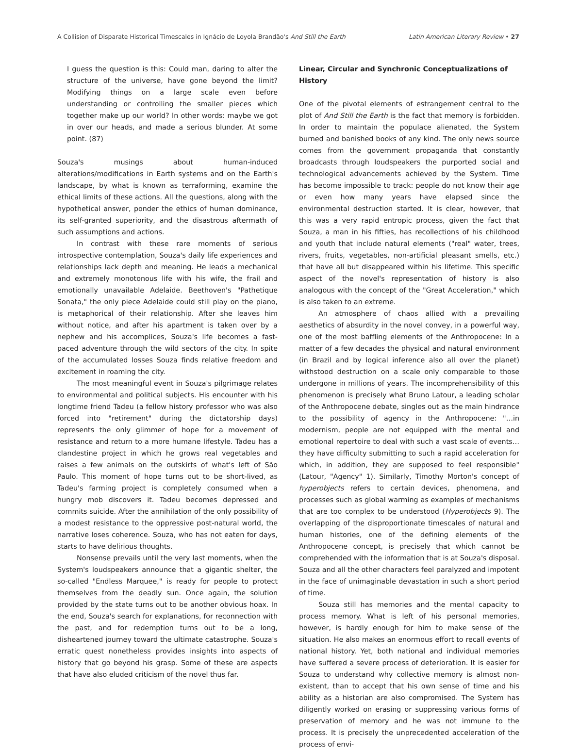A Collision of Disparate Historical Timescales in Ignácio de Loyola Brandão's And Still the Earth Latin American Literary Review • 27
I guess the question is this: Could man, daring to alter the structure of the universe, have gone beyond the limit? Modifying things on a large scale even before understanding or controlling the smaller pieces which together make up our world? In other words: maybe we got in over our heads, and made a serious blunder. At some point. (87)
Souza's musings about human-induced alterations/modifications in Earth systems and on the Earth's landscape, by what is known as terraforming, examine the ethical limits of these actions. All the questions, along with the hypothetical answer, ponder the ethics of human dominance, its self-granted superiority, and the disastrous aftermath of such assumptions and actions.
In contrast with these rare moments of serious introspective contemplation, Souza's daily life experiences and relationships lack depth and meaning. He leads a mechanical and extremely monotonous life with his wife, the frail and emotionally unavailable Adelaide. Beethoven's "Pathetique Sonata," the only piece Adelaide could still play on the piano, is metaphorical of their relationship. After she leaves him without notice, and after his apartment is taken over by a nephew and his accomplices, Souza's life becomes a fast-paced adventure through the wild sectors of the city. In spite of the accumulated losses Souza finds relative freedom and excitement in roaming the city.
The most meaningful event in Souza's pilgrimage relates to environmental and political subjects. His encounter with his longtime friend Tadeu (a fellow history professor who was also forced into "retirement" during the dictatorship days) represents the only glimmer of hope for a movement of resistance and return to a more humane lifestyle. Tadeu has a clandestine project in which he grows real vegetables and raises a few animals on the outskirts of what's left of São Paulo. This moment of hope turns out to be short-lived, as Tadeu's farming project is completely consumed when a hungry mob discovers it. Tadeu becomes depressed and commits suicide. After the annihilation of the only possibility of a modest resistance to the oppressive post-natural world, the narrative loses coherence. Souza, who has not eaten for days, starts to have delirious thoughts.
Nonsense prevails until the very last moments, when the System's loudspeakers announce that a gigantic shelter, the so-called "Endless Marquee," is ready for people to protect themselves from the deadly sun. Once again, the solution provided by the state turns out to be another obvious hoax. In the end, Souza's search for explanations, for reconnection with the past, and for redemption turns out to be a long, disheartened journey toward the ultimate catastrophe. Souza's erratic quest nonetheless provides insights into aspects of history that go beyond his grasp. Some of these are aspects that have also eluded criticism of the novel thus far.
Linear, Circular and Synchronic Conceptualizations of History
One of the pivotal elements of estrangement central to the plot of And Still the Earth is the fact that memory is forbidden. In order to maintain the populace alienated, the System burned and banished books of any kind. The only news source comes from the government propaganda that constantly broadcasts through loudspeakers the purported social and technological advancements achieved by the System. Time has become impossible to track: people do not know their age or even how many years have elapsed since the environmental destruction started. It is clear, however, that this was a very rapid entropic process, given the fact that Souza, a man in his fifties, has recollections of his childhood and youth that include natural elements ("real" water, trees, rivers, fruits, vegetables, non-artificial pleasant smells, etc.) that have all but disappeared within his lifetime. This specific aspect of the novel's representation of history is also analogous with the concept of the "Great Acceleration," which is also taken to an extreme.
An atmosphere of chaos allied with a prevailing aesthetics of absurdity in the novel convey, in a powerful way, one of the most baffling elements of the Anthropocene: In a matter of a few decades the physical and natural environment (in Brazil and by logical inference also all over the planet) withstood destruction on a scale only comparable to those undergone in millions of years. The incomprehensibility of this phenomenon is precisely what Bruno Latour, a leading scholar of the Anthropocene debate, singles out as the main hindrance to the possibility of agency in the Anthropocene: "…in modernism, people are not equipped with the mental and emotional repertoire to deal with such a vast scale of events…they have difficulty submitting to such a rapid acceleration for which, in addition, they are supposed to feel responsible" (Latour, "Agency" 1). Similarly, Timothy Morton's concept of hyperobjects refers to certain devices, phenomena, and processes such as global warming as examples of mechanisms that are too complex to be understood (Hyperobjects 9). The overlapping of the disproportionate timescales of natural and human histories, one of the defining elements of the Anthropocene concept, is precisely that which cannot be comprehended with the information that is at Souza's disposal. Souza and all the other characters feel paralyzed and impotent in the face of unimaginable devastation in such a short period of time.
Souza still has memories and the mental capacity to process memory. What is left of his personal memories, however, is hardly enough for him to make sense of the situation. He also makes an enormous effort to recall events of national history. Yet, both national and individual memories have suffered a severe process of deterioration. It is easier for Souza to understand why collective memory is almost non-existent, than to accept that his own sense of time and his ability as a historian are also compromised. The System has diligently worked on erasing or suppressing various forms of preservation of memory and he was not immune to the process. It is precisely the unprecedented acceleration of the process of envi-